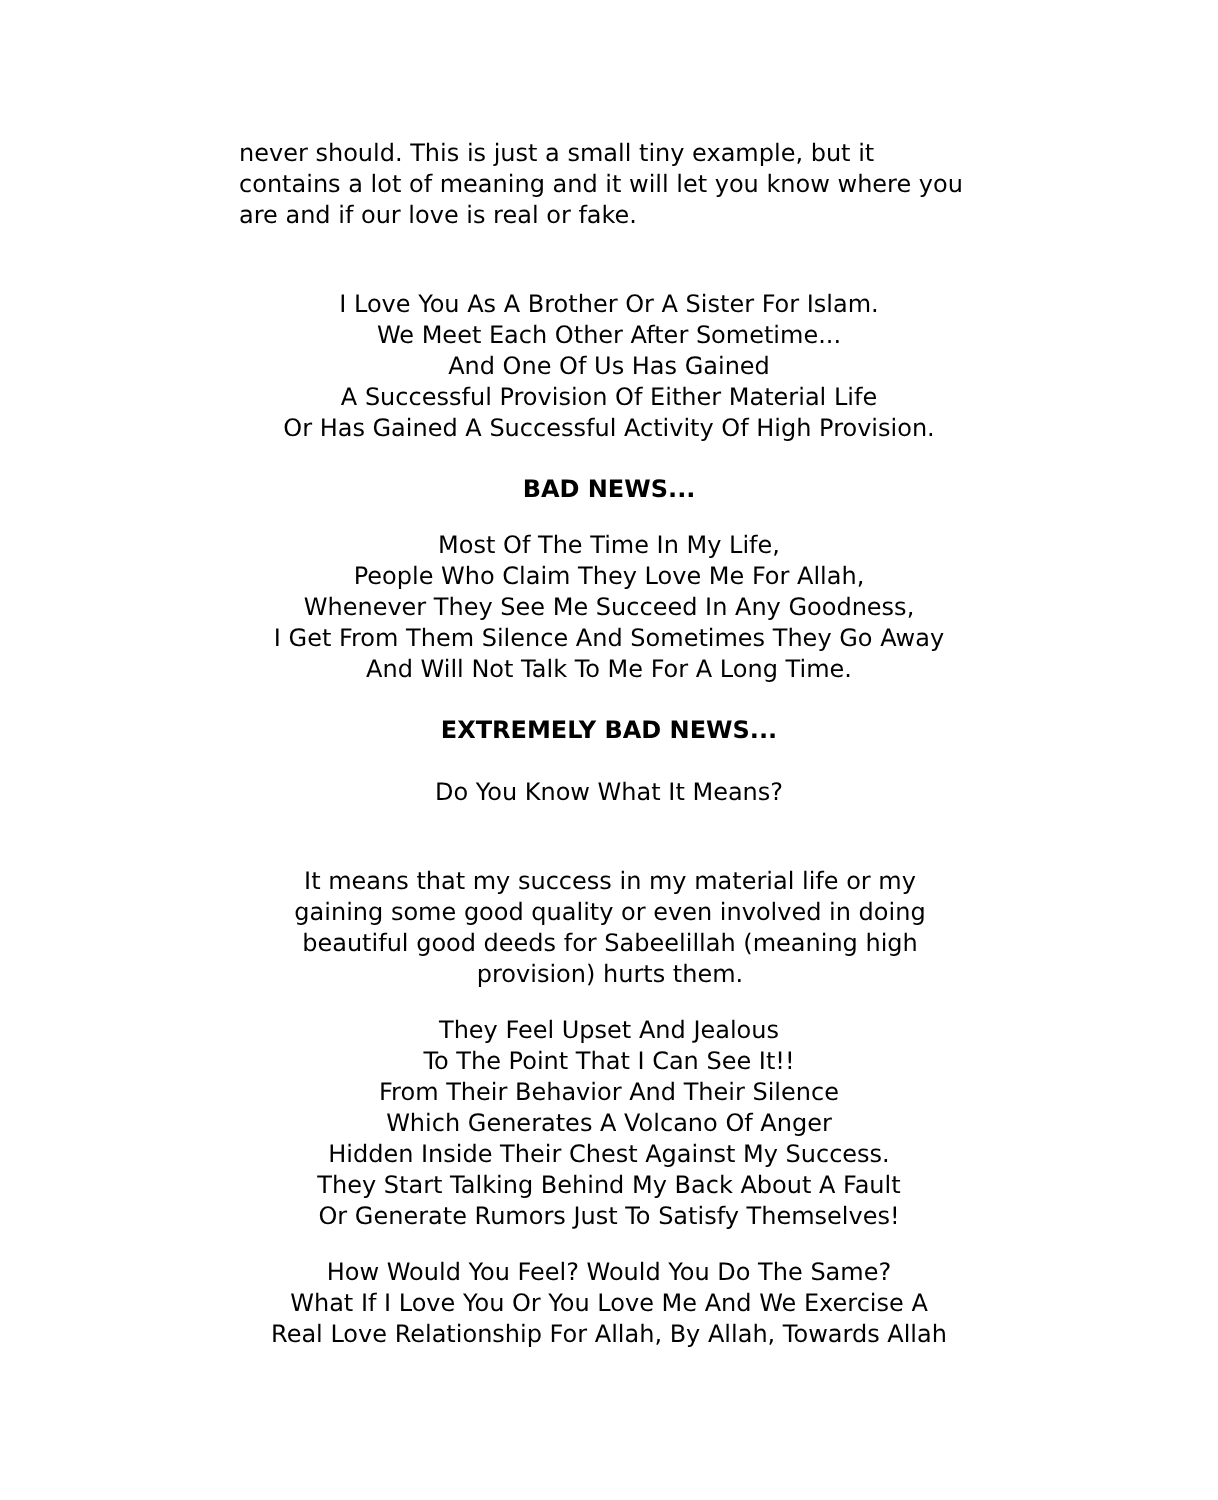never should. This is just a small tiny example, but it contains a lot of meaning and it will let you know where you are and if our love is real or fake.
I Love You As A Brother Or A Sister For Islam.
We Meet Each Other After Sometime...
And One Of Us Has Gained
A Successful Provision Of Either Material Life
Or Has Gained A Successful Activity Of High Provision.
BAD NEWS...
Most Of The Time In My Life,
People Who Claim They Love Me For Allah,
Whenever They See Me Succeed In Any Goodness,
I Get From Them Silence And Sometimes They Go Away
And Will Not Talk To Me For A Long Time.
EXTREMELY BAD NEWS...
Do You Know What It Means?
It means that my success in my material life or my gaining some good quality or even involved in doing beautiful good deeds for Sabeelillah (meaning high provision) hurts them.
They Feel Upset And Jealous
To The Point That I Can See It!!
From Their Behavior And Their Silence
Which Generates A Volcano Of Anger
Hidden Inside Their Chest Against My Success.
They Start Talking Behind My Back About A Fault
Or Generate Rumors Just To Satisfy Themselves!
How Would You Feel? Would You Do The Same?
What If I Love You Or You Love Me And We Exercise A
Real Love Relationship For Allah, By Allah, Towards Allah